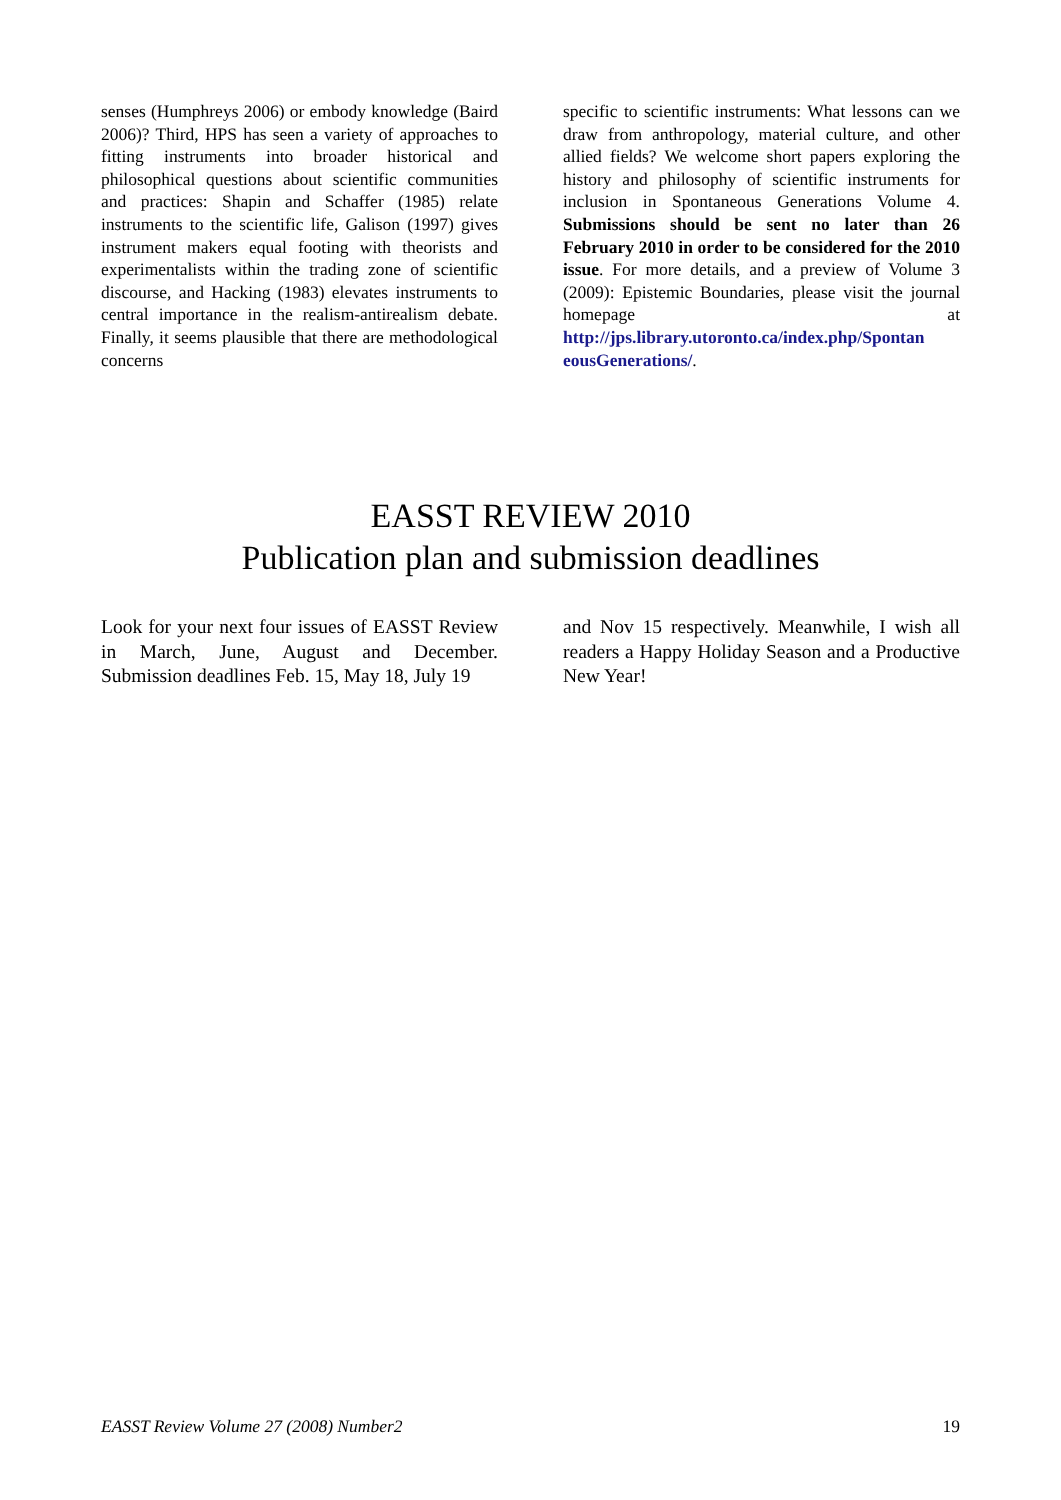senses (Humphreys 2006) or embody knowledge (Baird 2006)? Third, HPS has seen a variety of approaches to fitting instruments into broader historical and philosophical questions about scientific communities and practices: Shapin and Schaffer (1985) relate instruments to the scientific life, Galison (1997) gives instrument makers equal footing with theorists and experimentalists within the trading zone of scientific discourse, and Hacking (1983) elevates instruments to central importance in the realism-antirealism debate. Finally, it seems plausible that there are methodological concerns
specific to scientific instruments: What lessons can we draw from anthropology, material culture, and other allied fields? We welcome short papers exploring the history and philosophy of scientific instruments for inclusion in Spontaneous Generations Volume 4. Submissions should be sent no later than 26 February 2010 in order to be considered for the 2010 issue. For more details, and a preview of Volume 3 (2009): Epistemic Boundaries, please visit the journal homepage at http://jps.library.utoronto.ca/index.php/Spontan eousGenerations/.
EASST REVIEW 2010
Publication plan and submission deadlines
Look for your next four issues of EASST Review in March, June, August and December. Submission deadlines Feb. 15, May 18, July 19
and Nov 15 respectively. Meanwhile, I wish all readers a Happy Holiday Season and a Productive New Year!
EASST Review Volume 27 (2008) Number2 19